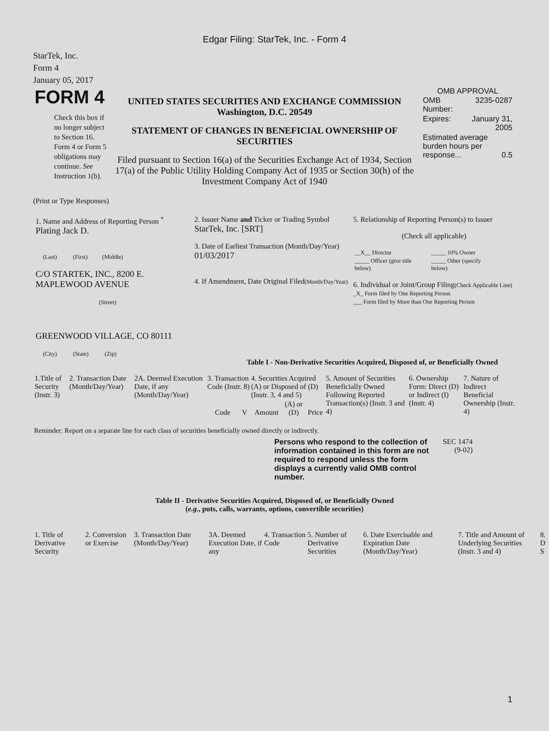Edgar Filing: StarTek, Inc. - Form 4
StarTek, Inc.
Form 4
January 05, 2017
| FORM 4 Check this box if no longer subject to Section 16. Form 4 or Form 5 obligations may continue. See Instruction 1(b). | UNITED STATES SECURITIES AND EXCHANGE COMMISSION Washington, D.C. 20549 STATEMENT OF CHANGES IN BENEFICIAL OWNERSHIP OF SECURITIES Filed pursuant to Section 16(a) of the Securities Exchange Act of 1934, Section 17(a) of the Public Utility Holding Company Act of 1935 or Section 30(h) of the Investment Company Act of 1940 | OMB APPROVAL / OMB Number: / 3235-0287 / / Expires: / January 31, 2005 / / Estimated average burden hours per response... 0.5 / / |
(Print or Type Responses)
| 1. Name and Address of Reporting Person <sup>*</sup> Plating Jack D. (Last) (First) (Middle) C/O STARTEK, INC., 8200 E. MAPLEWOOD AVENUE (Street) GREENWOOD VILLAGE, CO 80111 (City) (State) (Zip) | 2. Issuer Name and Ticker or Trading Symbol StarTek, Inc. [SRT] 3. Date of Earliest Transaction (Month/Day/Year) 01/03/2017 4. If Amendment, Date Original Filed (Month/Day/Year) | 5. Relationship of Reporting Person(s) to Issuer (Check all applicable) / __X__ Director / _____ 10% Owner / / _____ Officer (give title below) / _____ Other (specify below) / 6. Individual or Joint/Group Filing (Check Applicable Line) _X_ Form filed by One Reporting Person ___ Form filed by More than One Reporting Person |
Table I - Non-Derivative Securities Acquired, Disposed of, or Beneficially Owned
| 1.Title of Security (Instr. 3) | 2. Transaction Date (Month/Day/Year) | 2A. Deemed Execution Date, if any (Month/Day/Year) | 3. Transaction Code (Instr. 8) | | 4. Securities Acquired (A) or Disposed of (D) (Instr. 3, 4 and 5) | | | 5. Amount of Securities Beneficially Owned Following Reported Transaction(s) (Instr. 3 and 4) | 6. Ownership Form: Direct (D) or Indirect (I) (Instr. 4) | 7. Nature of Indirect Beneficial Ownership (Instr. 4) |
| --- | --- | --- | --- | --- | --- | --- | --- | --- | --- | --- |
| | | | Code | V | Amount | (A) or (D) | Price | | | |
Reminder: Report on a separate line for each class of securities beneficially owned directly or indirectly.
| Persons who respond to the collection of information contained in this form are not required to respond unless the form displays a currently valid OMB control number. | SEC 1474 (9-02) |
Table II - Derivative Securities Acquired, Disposed of, or Beneficially Owned
(e.g., puts, calls, warrants, options, convertible securities)
| 1. Title of Derivative Security | 2. Conversion or Exercise | 3. Transaction Date (Month/Day/Year) | 3A. Deemed Execution Date, if any | 4. Transaction Code | 5. Number of Derivative Securities | 6. Date Exercisable and Expiration Date (Month/Day/Year) | 7. Title and Amount of Underlying Securities (Instr. 3 and 4) | 8. D S |
| --- | --- | --- | --- | --- | --- | --- | --- | --- |
1